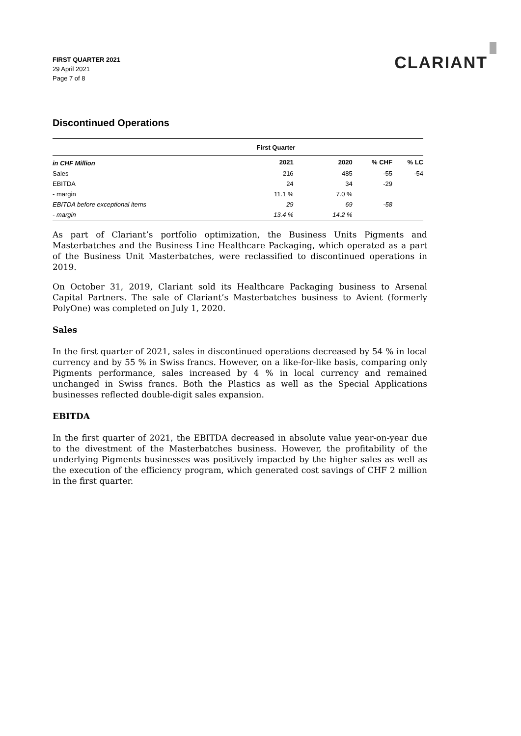FIRST QUARTER 2021
29 April 2021
Page 7 of 8
CLARIANT
Discontinued Operations
| | First Quarter | | | |
| in CHF Million | 2021 | 2020 | % CHF | % LC |
| Sales | 216 | 485 | -55 | -54 |
| EBITDA | 24 | 34 | -29 | |
| - margin | 11.1 % | 7.0 % | | |
| EBITDA before exceptional items | 29 | 69 | -58 | |
| - margin | 13.4 % | 14.2 % | | |
As part of Clariant’s portfolio optimization, the Business Units Pigments and Masterbatches and the Business Line Healthcare Packaging, which operated as a part of the Business Unit Masterbatches, were reclassified to discontinued operations in 2019.
On October 31, 2019, Clariant sold its Healthcare Packaging business to Arsenal Capital Partners. The sale of Clariant’s Masterbatches business to Avient (formerly PolyOne) was completed on July 1, 2020.
Sales
In the first quarter of 2021, sales in discontinued operations decreased by 54 % in local currency and by 55 % in Swiss francs. However, on a like-for-like basis, comparing only Pigments performance, sales increased by 4 % in local currency and remained unchanged in Swiss francs. Both the Plastics as well as the Special Applications businesses reflected double-digit sales expansion.
EBITDA
In the first quarter of 2021, the EBITDA decreased in absolute value year-on-year due to the divestment of the Masterbatches business. However, the profitability of the underlying Pigments businesses was positively impacted by the higher sales as well as the execution of the efficiency program, which generated cost savings of CHF 2 million in the first quarter.